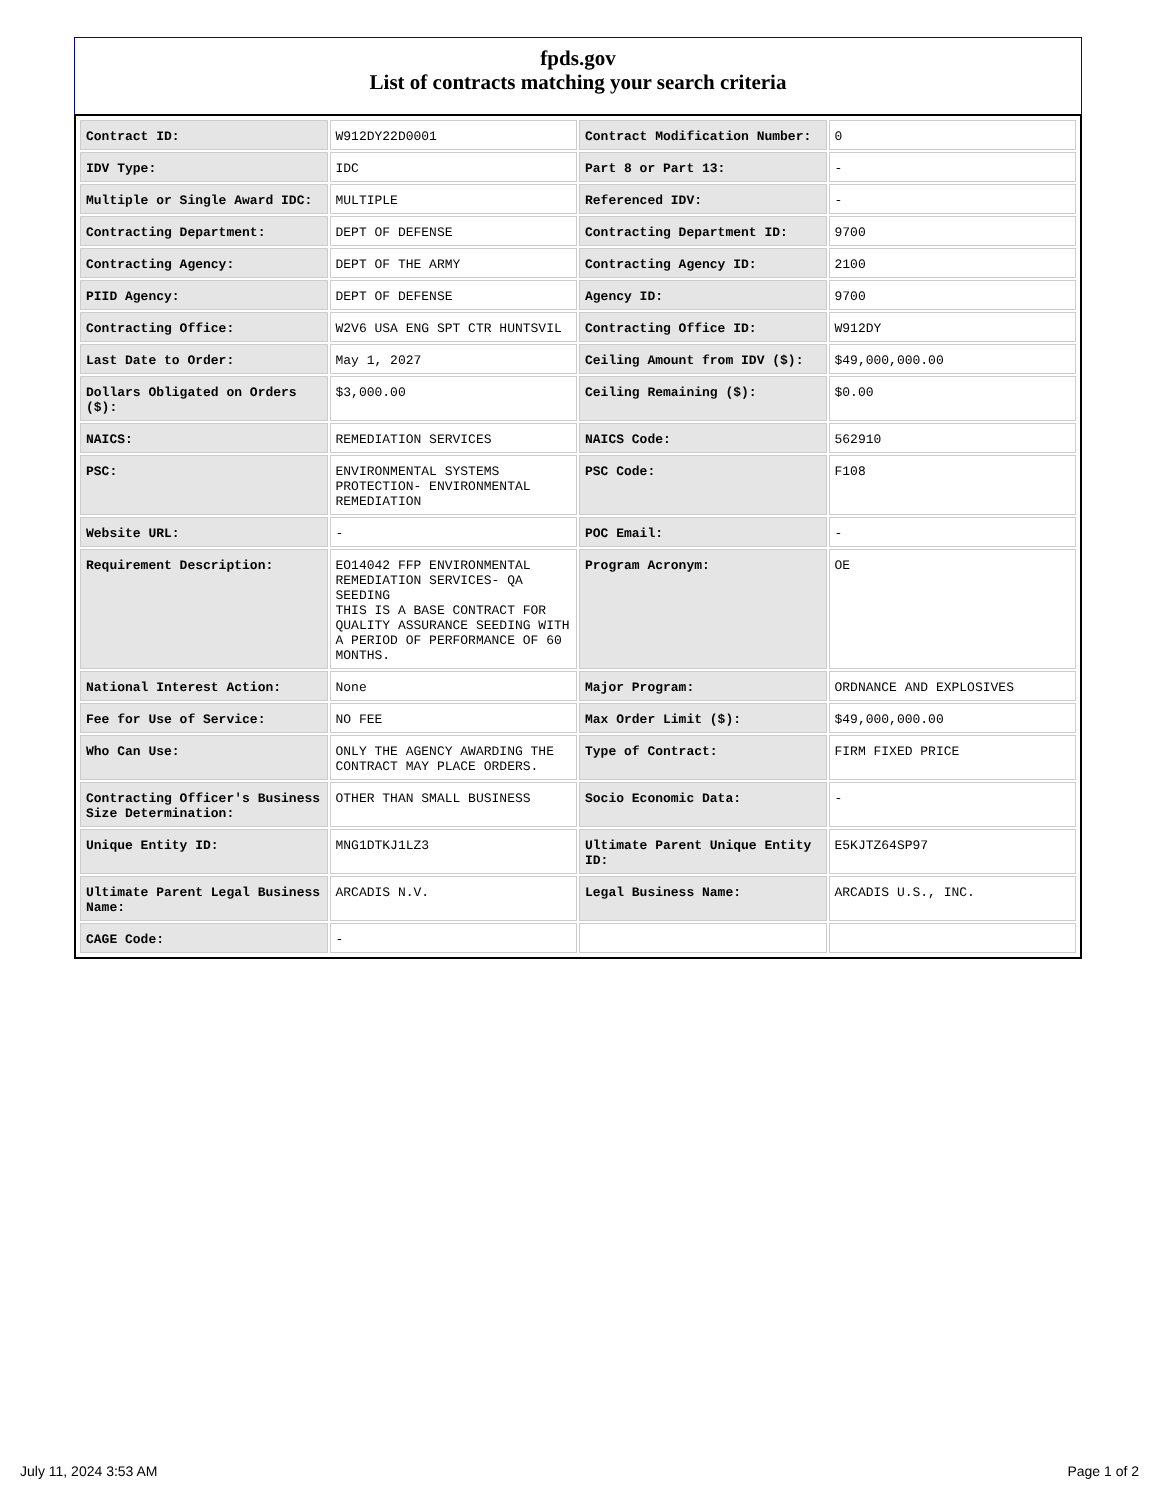fpds.gov
List of contracts matching your search criteria
| Contract ID: | W912DY22D0001 | Contract Modification Number: | 0 |
| IDV Type: | IDC | Part 8 or Part 13: | - |
| Multiple or Single Award IDC: | MULTIPLE | Referenced IDV: | - |
| Contracting Department: | DEPT OF DEFENSE | Contracting Department ID: | 9700 |
| Contracting Agency: | DEPT OF THE ARMY | Contracting Agency ID: | 2100 |
| PIID Agency: | DEPT OF DEFENSE | Agency ID: | 9700 |
| Contracting Office: | W2V6 USA ENG SPT CTR HUNTSVIL | Contracting Office ID: | W912DY |
| Last Date to Order: | May 1, 2027 | Ceiling Amount from IDV ($): | $49,000,000.00 |
| Dollars Obligated on Orders ($): | $3,000.00 | Ceiling Remaining ($): | $0.00 |
| NAICS: | REMEDIATION SERVICES | NAICS Code: | 562910 |
| PSC: | ENVIRONMENTAL SYSTEMS PROTECTION- ENVIRONMENTAL REMEDIATION | PSC Code: | F108 |
| Website URL: | - | POC Email: | - |
| Requirement Description: | EO14042 FFP ENVIRONMENTAL REMEDIATION SERVICES- QA SEEDING THIS IS A BASE CONTRACT FOR QUALITY ASSURANCE SEEDING WITH A PERIOD OF PERFORMANCE OF 60 MONTHS. | Program Acronym: | OE |
| National Interest Action: | None | Major Program: | ORDNANCE AND EXPLOSIVES |
| Fee for Use of Service: | NO FEE | Max Order Limit ($): | $49,000,000.00 |
| Who Can Use: | ONLY THE AGENCY AWARDING THE CONTRACT MAY PLACE ORDERS. | Type of Contract: | FIRM FIXED PRICE |
| Contracting Officer's Business Size Determination: | OTHER THAN SMALL BUSINESS | Socio Economic Data: | - |
| Unique Entity ID: | MNG1DTKJ1LZ3 | Ultimate Parent Unique Entity ID: | E5KJTZ64SP97 |
| Ultimate Parent Legal Business Name: | ARCADIS N.V. | Legal Business Name: | ARCADIS U.S., INC. |
| CAGE Code: | - | | |
July 11, 2024 3:53 AM Page 1 of 2